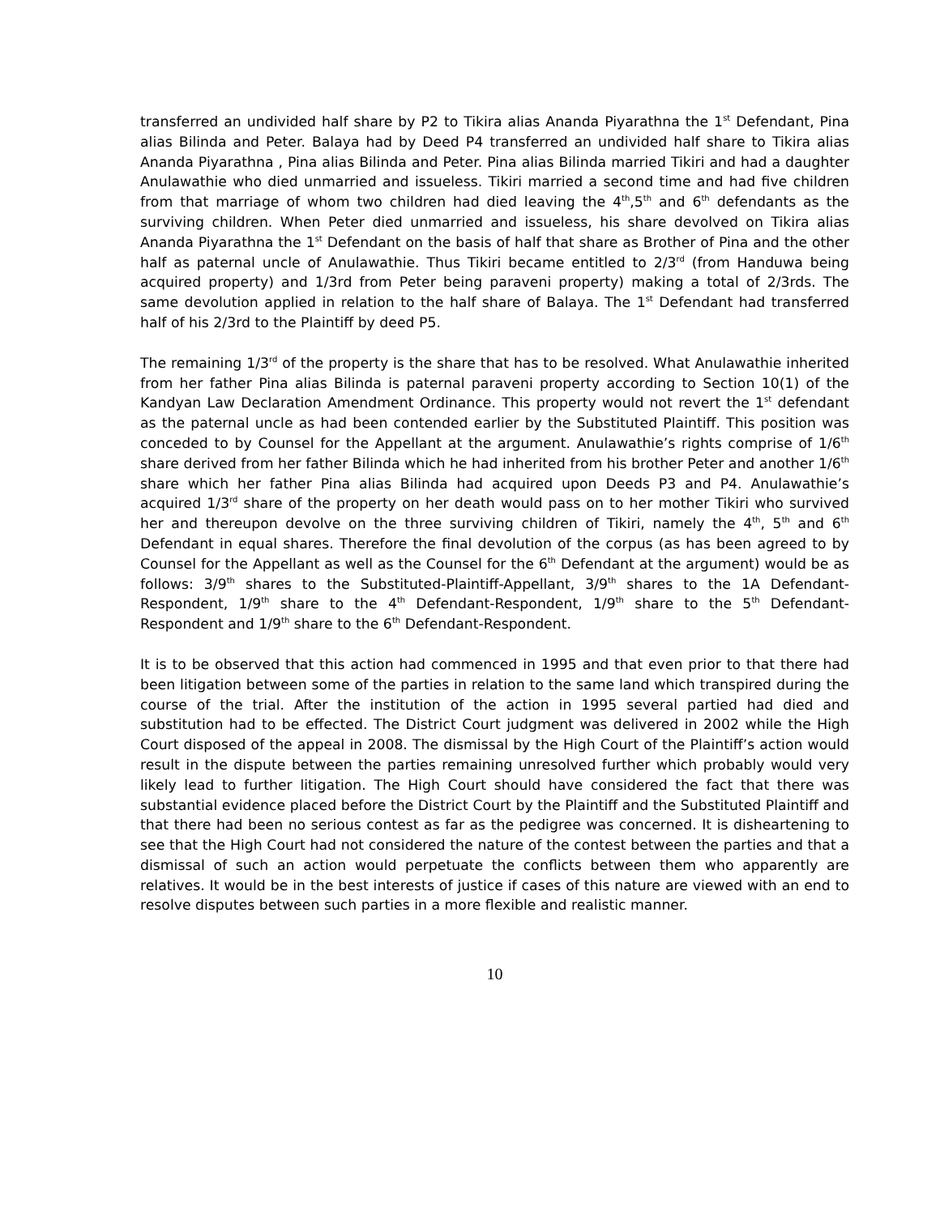transferred an undivided half share by P2 to Tikira alias Ananda Piyarathna the 1<sup>st</sup> Defendant, Pina alias Bilinda and Peter. Balaya had by Deed P4 transferred an undivided half share to Tikira alias Ananda Piyarathna , Pina alias Bilinda and Peter. Pina alias Bilinda married Tikiri and had a daughter Anulawathie who died unmarried and issueless. Tikiri married a second time and had five children from that marriage of whom two children had died leaving the 4<sup>th</sup>,5<sup>th</sup> and 6<sup>th</sup> defendants as the surviving children. When Peter died unmarried and issueless, his share devolved on Tikira alias Ananda Piyarathna the 1<sup>st</sup> Defendant on the basis of half that share as Brother of Pina and the other half as paternal uncle of Anulawathie. Thus Tikiri became entitled to 2/3<sup>rd</sup> (from Handuwa being acquired property) and 1/3rd from Peter being paraveni property) making a total of 2/3rds. The same devolution applied in relation to the half share of Balaya. The 1<sup>st</sup> Defendant had transferred half of his 2/3rd to the Plaintiff by deed P5.
The remaining 1/3<sup>rd</sup> of the property is the share that has to be resolved. What Anulawathie inherited from her father Pina alias Bilinda is paternal paraveni property according to Section 10(1) of the Kandyan Law Declaration Amendment Ordinance. This property would not revert the 1<sup>st</sup> defendant as the paternal uncle as had been contended earlier by the Substituted Plaintiff. This position was conceded to by Counsel for the Appellant at the argument. Anulawathie’s rights comprise of 1/6<sup>th</sup> share derived from her father Bilinda which he had inherited from his brother Peter and another 1/6<sup>th</sup> share which her father Pina alias Bilinda had acquired upon Deeds P3 and P4. Anulawathie’s acquired 1/3<sup>rd</sup> share of the property on her death would pass on to her mother Tikiri who survived her and thereupon devolve on the three surviving children of Tikiri, namely the 4<sup>th</sup>, 5<sup>th</sup> and 6<sup>th</sup> Defendant in equal shares. Therefore the final devolution of the corpus (as has been agreed to by Counsel for the Appellant as well as the Counsel for the 6<sup>th</sup> Defendant at the argument) would be as follows: 3/9<sup>th</sup> shares to the Substituted-Plaintiff-Appellant, 3/9<sup>th</sup> shares to the 1A Defendant-Respondent, 1/9<sup>th</sup> share to the 4<sup>th</sup> Defendant-Respondent, 1/9<sup>th</sup> share to the 5<sup>th</sup> Defendant-Respondent and 1/9<sup>th</sup> share to the 6<sup>th</sup> Defendant-Respondent.
It is to be observed that this action had commenced in 1995 and that even prior to that there had been litigation between some of the parties in relation to the same land which transpired during the course of the trial. After the institution of the action in 1995 several partied had died and substitution had to be effected. The District Court judgment was delivered in 2002 while the High Court disposed of the appeal in 2008. The dismissal by the High Court of the Plaintiff’s action would result in the dispute between the parties remaining unresolved further which probably would very likely lead to further litigation. The High Court should have considered the fact that there was substantial evidence placed before the District Court by the Plaintiff and the Substituted Plaintiff and that there had been no serious contest as far as the pedigree was concerned. It is disheartening to see that the High Court had not considered the nature of the contest between the parties and that a dismissal of such an action would perpetuate the conflicts between them who apparently are relatives. It would be in the best interests of justice if cases of this nature are viewed with an end to resolve disputes between such parties in a more flexible and realistic manner.
10